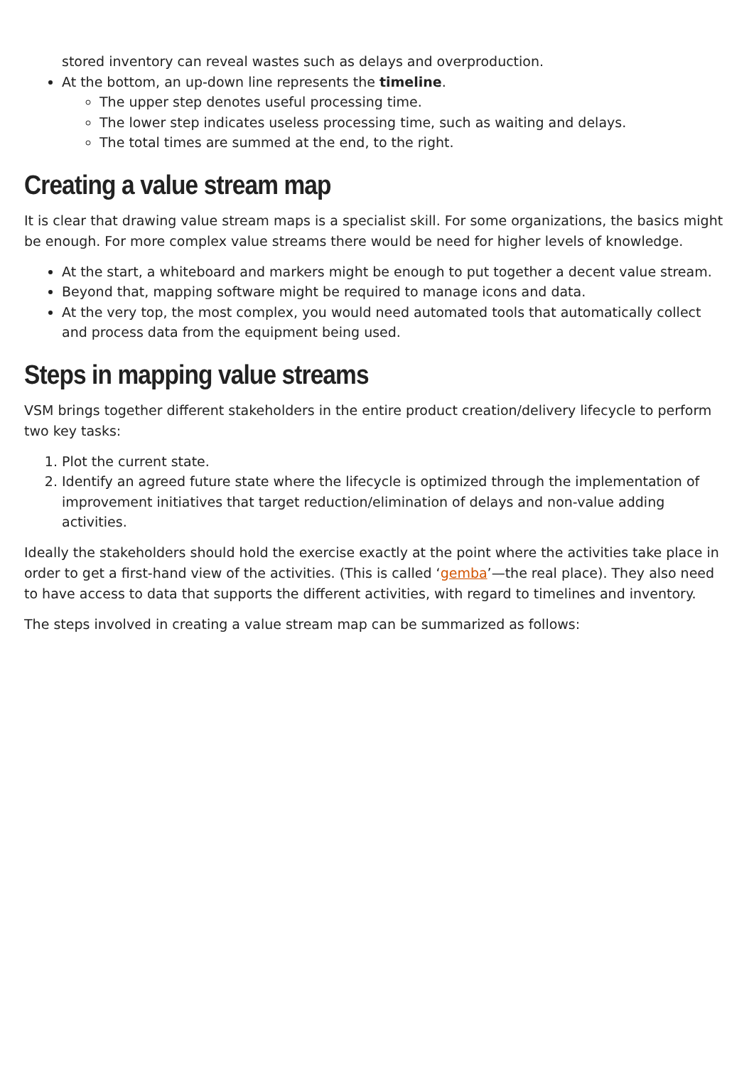stored inventory can reveal wastes such as delays and overproduction.
At the bottom, an up-down line represents the timeline.
The upper step denotes useful processing time.
The lower step indicates useless processing time, such as waiting and delays.
The total times are summed at the end, to the right.
Creating a value stream map
It is clear that drawing value stream maps is a specialist skill. For some organizations, the basics might be enough. For more complex value streams there would be need for higher levels of knowledge.
At the start, a whiteboard and markers might be enough to put together a decent value stream.
Beyond that, mapping software might be required to manage icons and data.
At the very top, the most complex, you would need automated tools that automatically collect and process data from the equipment being used.
Steps in mapping value streams
VSM brings together different stakeholders in the entire product creation/delivery lifecycle to perform two key tasks:
1. Plot the current state.
2. Identify an agreed future state where the lifecycle is optimized through the implementation of improvement initiatives that target reduction/elimination of delays and non-value adding activities.
Ideally the stakeholders should hold the exercise exactly at the point where the activities take place in order to get a first-hand view of the activities. (This is called ‘gemba’—the real place). They also need to have access to data that supports the different activities, with regard to timelines and inventory.
The steps involved in creating a value stream map can be summarized as follows: